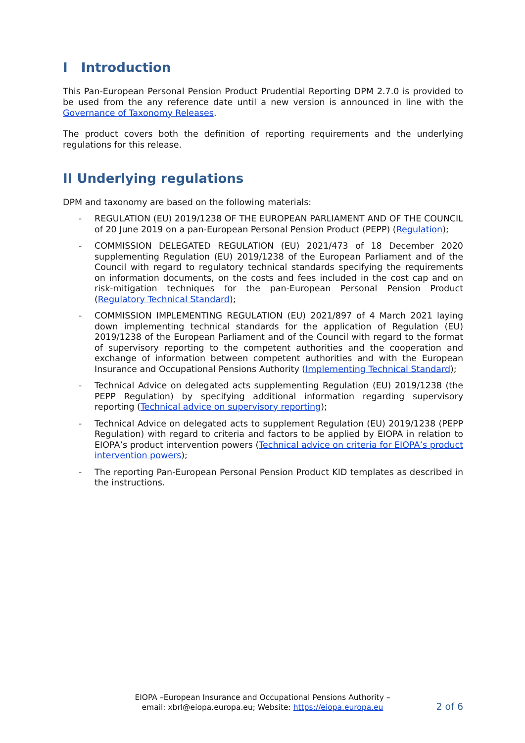I Introduction
This Pan-European Personal Pension Product Prudential Reporting DPM 2.7.0 is provided to be used from the any reference date until a new version is announced in line with the Governance of Taxonomy Releases.
The product covers both the definition of reporting requirements and the underlying regulations for this release.
II Underlying regulations
DPM and taxonomy are based on the following materials:
- REGULATION (EU) 2019/1238 OF THE EUROPEAN PARLIAMENT AND OF THE COUNCIL of 20 June 2019 on a pan-European Personal Pension Product (PEPP) (Regulation);
- COMMISSION DELEGATED REGULATION (EU) 2021/473 of 18 December 2020 supplementing Regulation (EU) 2019/1238 of the European Parliament and of the Council with regard to regulatory technical standards specifying the requirements on information documents, on the costs and fees included in the cost cap and on risk-mitigation techniques for the pan-European Personal Pension Product (Regulatory Technical Standard);
- COMMISSION IMPLEMENTING REGULATION (EU) 2021/897 of 4 March 2021 laying down implementing technical standards for the application of Regulation (EU) 2019/1238 of the European Parliament and of the Council with regard to the format of supervisory reporting to the competent authorities and the cooperation and exchange of information between competent authorities and with the European Insurance and Occupational Pensions Authority (Implementing Technical Standard);
- Technical Advice on delegated acts supplementing Regulation (EU) 2019/1238 (the PEPP Regulation) by specifying additional information regarding supervisory reporting (Technical advice on supervisory reporting);
- Technical Advice on delegated acts to supplement Regulation (EU) 2019/1238 (PEPP Regulation) with regard to criteria and factors to be applied by EIOPA in relation to EIOPA’s product intervention powers (Technical advice on criteria for EIOPA’s product intervention powers);
- The reporting Pan-European Personal Pension Product KID templates as described in the instructions.
EIOPA –European Insurance and Occupational Pensions Authority –
email: xbrl@eiopa.europa.eu; Website: https://eiopa.europa.eu
2 of 6